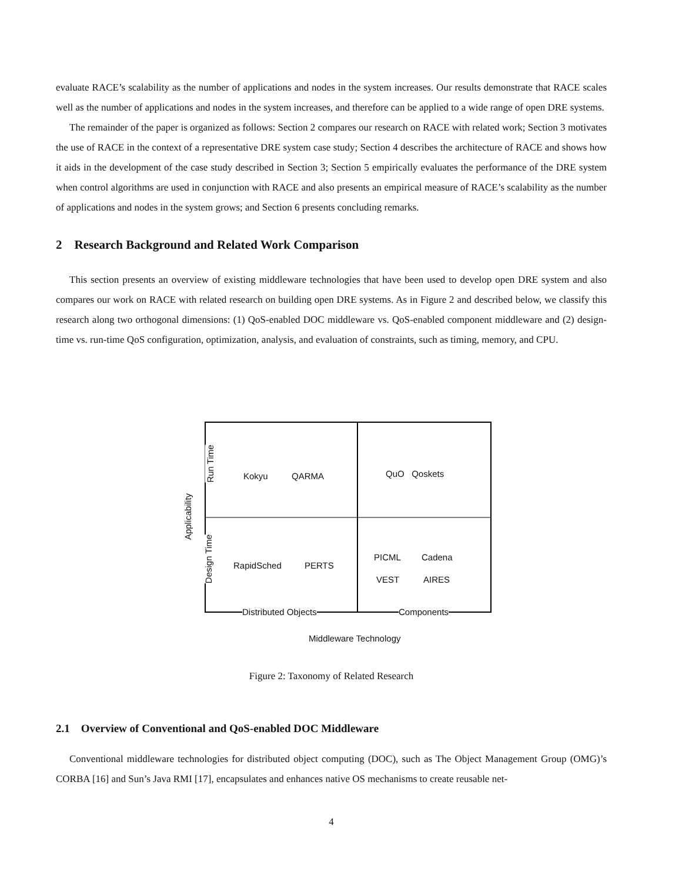evaluate RACE’s scalability as the number of applications and nodes in the system increases. Our results demonstrate that RACE scales well as the number of applications and nodes in the system increases, and therefore can be applied to a wide range of open DRE systems.
The remainder of the paper is organized as follows: Section 2 compares our research on RACE with related work; Section 3 motivates the use of RACE in the context of a representative DRE system case study; Section 4 describes the architecture of RACE and shows how it aids in the development of the case study described in Section 3; Section 5 empirically evaluates the performance of the DRE system when control algorithms are used in conjunction with RACE and also presents an empirical measure of RACE’s scalability as the number of applications and nodes in the system grows; and Section 6 presents concluding remarks.
2 Research Background and Related Work Comparison
This section presents an overview of existing middleware technologies that have been used to develop open DRE system and also compares our work on RACE with related research on building open DRE systems. As in Figure 2 and described below, we classify this research along two orthogonal dimensions: (1) QoS-enabled DOC middleware vs. QoS-enabled component middleware and (2) design-time vs. run-time QoS configuration, optimization, analysis, and evaluation of constraints, such as timing, memory, and CPU.
Kokyu QARMA QuO Qoskets
RapidSched PERTS
PICML Cadena
VEST AIRES
Distributed Objects Components
Middleware Technology
Applicability
Run Time
Design Time
Figure 2: Taxonomy of Related Research
2.1 Overview of Conventional and QoS-enabled DOC Middleware
Conventional middleware technologies for distributed object computing (DOC), such as The Object Management Group (OMG)’s CORBA [16] and Sun’s Java RMI [17], encapsulates and enhances native OS mechanisms to create reusable net-
4